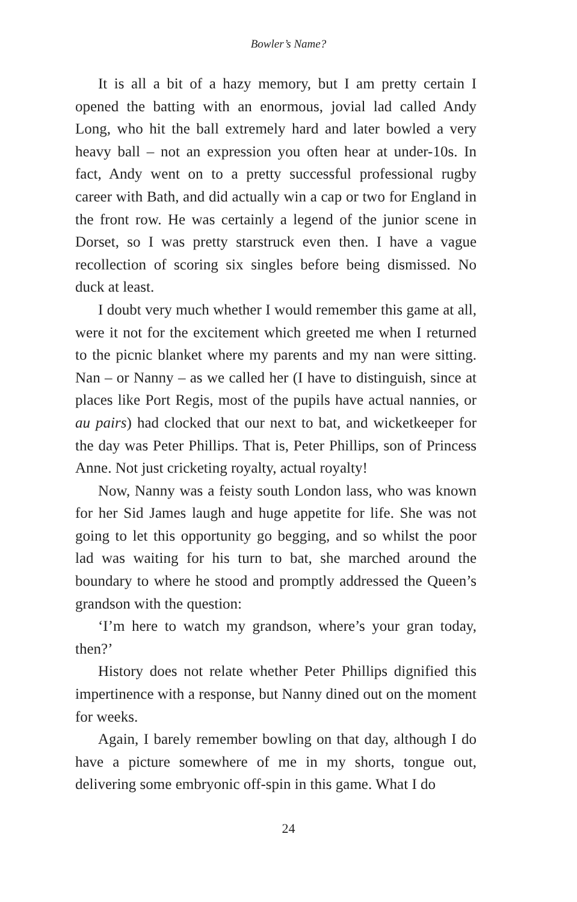Bowler’s Name?
It is all a bit of a hazy memory, but I am pretty certain I opened the batting with an enormous, jovial lad called Andy Long, who hit the ball extremely hard and later bowled a very heavy ball – not an expression you often hear at under-10s. In fact, Andy went on to a pretty successful professional rugby career with Bath, and did actually win a cap or two for England in the front row. He was certainly a legend of the junior scene in Dorset, so I was pretty starstruck even then. I have a vague recollection of scoring six singles before being dismissed. No duck at least.
I doubt very much whether I would remember this game at all, were it not for the excitement which greeted me when I returned to the picnic blanket where my parents and my nan were sitting. Nan – or Nanny – as we called her (I have to distinguish, since at places like Port Regis, most of the pupils have actual nannies, or au pairs) had clocked that our next to bat, and wicketkeeper for the day was Peter Phillips. That is, Peter Phillips, son of Princess Anne. Not just cricketing royalty, actual royalty!
Now, Nanny was a feisty south London lass, who was known for her Sid James laugh and huge appetite for life. She was not going to let this opportunity go begging, and so whilst the poor lad was waiting for his turn to bat, she marched around the boundary to where he stood and promptly addressed the Queen’s grandson with the question:
‘I’m here to watch my grandson, where’s your gran today, then?’
History does not relate whether Peter Phillips dignified this impertinence with a response, but Nanny dined out on the moment for weeks.
Again, I barely remember bowling on that day, although I do have a picture somewhere of me in my shorts, tongue out, delivering some embryonic off-spin in this game. What I do
24